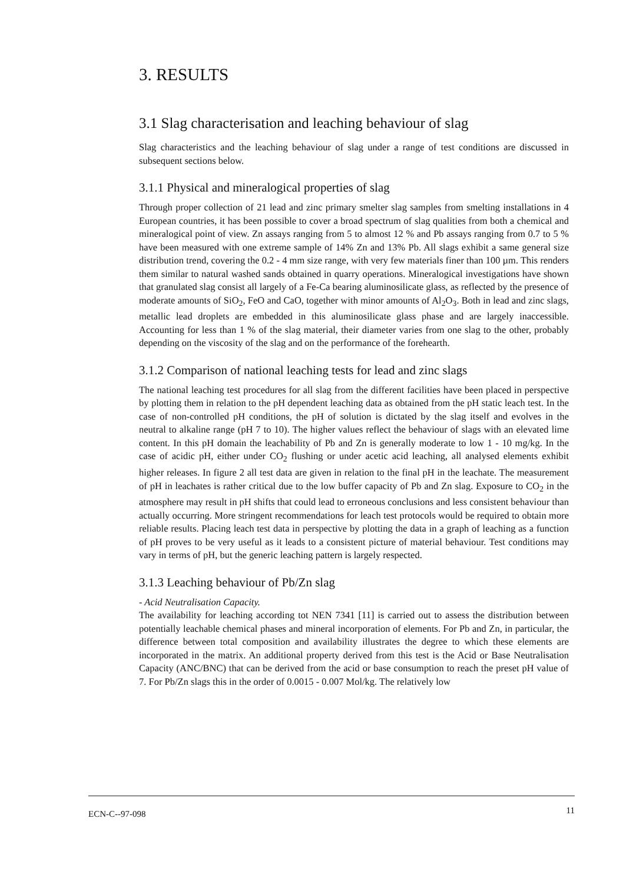3. RESULTS
3.1 Slag characterisation and leaching behaviour of slag
Slag characteristics and the leaching behaviour of slag under a range of test conditions are discussed in subsequent sections below.
3.1.1 Physical and mineralogical properties of slag
Through proper collection of 21 lead and zinc primary smelter slag samples from smelting installations in 4 European countries, it has been possible to cover a broad spectrum of slag qualities from both a chemical and mineralogical point of view. Zn assays ranging from 5 to almost 12 % and Pb assays ranging from 0.7 to 5 % have been measured with one extreme sample of 14% Zn and 13% Pb. All slags exhibit a same general size distribution trend, covering the 0.2 - 4 mm size range, with very few materials finer than 100 µm. This renders them similar to natural washed sands obtained in quarry operations. Mineralogical investigations have shown that granulated slag consist all largely of a Fe-Ca bearing aluminosilicate glass, as reflected by the presence of moderate amounts of SiO<sub>2</sub>, FeO and CaO, together with minor amounts of Al<sub>2</sub>O<sub>3</sub>. Both in lead and zinc slags, metallic lead droplets are embedded in this aluminosilicate glass phase and are largely inaccessible. Accounting for less than 1 % of the slag material, their diameter varies from one slag to the other, probably depending on the viscosity of the slag and on the performance of the forehearth.
3.1.2 Comparison of national leaching tests for lead and zinc slags
The national leaching test procedures for all slag from the different facilities have been placed in perspective by plotting them in relation to the pH dependent leaching data as obtained from the pH static leach test. In the case of non-controlled pH conditions, the pH of solution is dictated by the slag itself and evolves in the neutral to alkaline range (pH 7 to 10). The higher values reflect the behaviour of slags with an elevated lime content. In this pH domain the leachability of Pb and Zn is generally moderate to low 1 - 10 mg/kg. In the case of acidic pH, either under CO<sub>2</sub> flushing or under acetic acid leaching, all analysed elements exhibit higher releases. In figure 2 all test data are given in relation to the final pH in the leachate. The measurement of pH in leachates is rather critical due to the low buffer capacity of Pb and Zn slag. Exposure to CO<sub>2</sub> in the atmosphere may result in pH shifts that could lead to erroneous conclusions and less consistent behaviour than actually occurring. More stringent recommendations for leach test protocols would be required to obtain more reliable results. Placing leach test data in perspective by plotting the data in a graph of leaching as a function of pH proves to be very useful as it leads to a consistent picture of material behaviour. Test conditions may vary in terms of pH, but the generic leaching pattern is largely respected.
3.1.3 Leaching behaviour of Pb/Zn slag
- Acid Neutralisation Capacity.
The availability for leaching according tot NEN 7341 [11] is carried out to assess the distribution between potentially leachable chemical phases and mineral incorporation of elements. For Pb and Zn, in particular, the difference between total composition and availability illustrates the degree to which these elements are incorporated in the matrix. An additional property derived from this test is the Acid or Base Neutralisation Capacity (ANC/BNC) that can be derived from the acid or base consumption to reach the preset pH value of 7. For Pb/Zn slags this in the order of 0.0015 - 0.007 Mol/kg. The relatively low
ECN-C--97-098 11